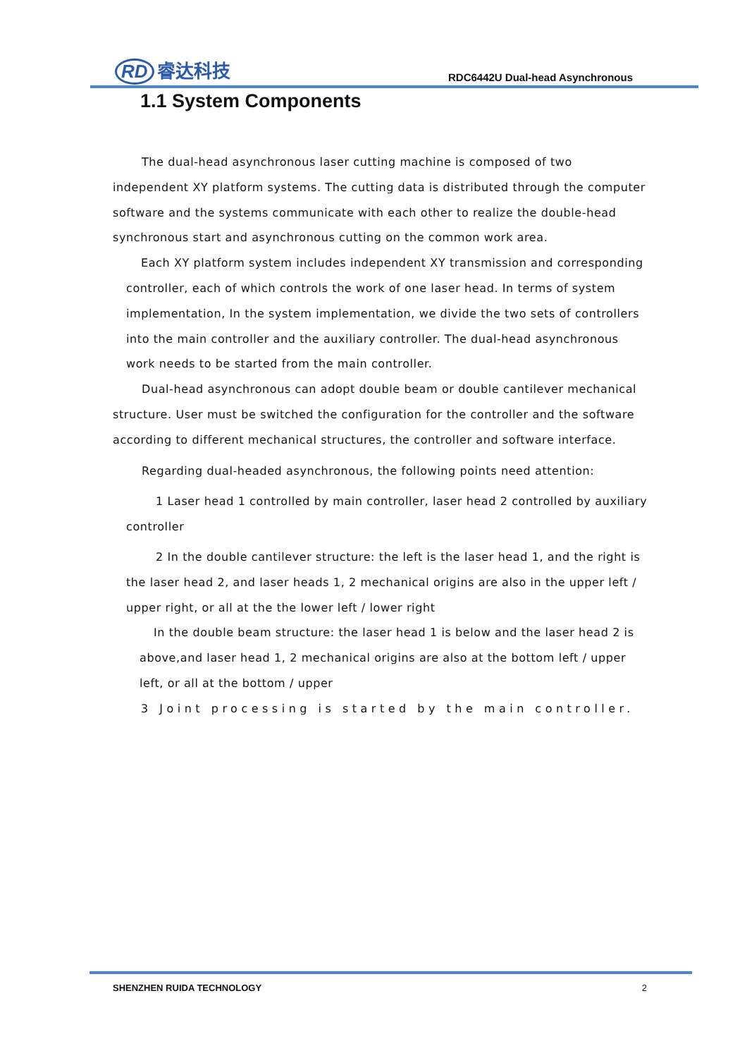RD 睿达科技
RDC6442U Dual-head Asynchronous
1.1 System Components
The dual-head asynchronous laser cutting machine is composed of two independent XY platform systems. The cutting data is distributed through the computer software and the systems communicate with each other to realize the double-head synchronous start and asynchronous cutting on the common work area.
Each XY platform system includes independent XY transmission and corresponding controller, each of which controls the work of one laser head. In terms of system implementation, In the system implementation, we divide the two sets of controllers into the main controller and the auxiliary controller. The dual-head asynchronous work needs to be started from the main controller.
Dual-head asynchronous can adopt double beam or double cantilever mechanical structure. User must be switched the configuration for the controller and the software according to different mechanical structures, the controller and software interface.
Regarding dual-headed asynchronous, the following points need attention:
1 Laser head 1 controlled by main controller, laser head 2 controlled by auxiliary controller
2 In the double cantilever structure: the left is the laser head 1, and the right is the laser head 2, and laser heads 1, 2 mechanical origins are also in the upper left / upper right, or all at the the lower left / lower right
In the double beam structure: the laser head 1 is below and the laser head 2 is above,and laser head 1, 2 mechanical origins are also at the bottom left / upper left, or all at the bottom / upper
3 Joint processing is started by the main controller.
SHENZHEN RUIDA TECHNOLOGY 2